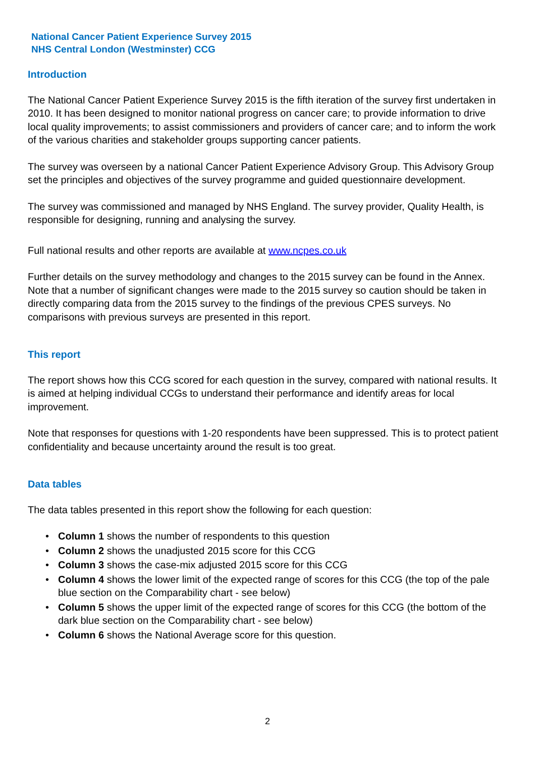National Cancer Patient Experience Survey 2015
NHS Central London (Westminster) CCG
Introduction
The National Cancer Patient Experience Survey 2015 is the fifth iteration of the survey first undertaken in 2010. It has been designed to monitor national progress on cancer care; to provide information to drive local quality improvements; to assist commissioners and providers of cancer care; and to inform the work of the various charities and stakeholder groups supporting cancer patients.
The survey was overseen by a national Cancer Patient Experience Advisory Group. This Advisory Group set the principles and objectives of the survey programme and guided questionnaire development.
The survey was commissioned and managed by NHS England. The survey provider, Quality Health, is responsible for designing, running and analysing the survey.
Full national results and other reports are available at www.ncpes.co.uk
Further details on the survey methodology and changes to the 2015 survey can be found in the Annex. Note that a number of significant changes were made to the 2015 survey so caution should be taken in directly comparing data from the 2015 survey to the findings of the previous CPES surveys. No comparisons with previous surveys are presented in this report.
This report
The report shows how this CCG scored for each question in the survey, compared with national results. It is aimed at helping individual CCGs to understand their performance and identify areas for local improvement.
Note that responses for questions with 1-20 respondents have been suppressed. This is to protect patient confidentiality and because uncertainty around the result is too great.
Data tables
The data tables presented in this report show the following for each question:
• Column 1 shows the number of respondents to this question
• Column 2 shows the unadjusted 2015 score for this CCG
• Column 3 shows the case-mix adjusted 2015 score for this CCG
• Column 4 shows the lower limit of the expected range of scores for this CCG (the top of the pale blue section on the Comparability chart - see below)
• Column 5 shows the upper limit of the expected range of scores for this CCG (the bottom of the dark blue section on the Comparability chart - see below)
• Column 6 shows the National Average score for this question.
2